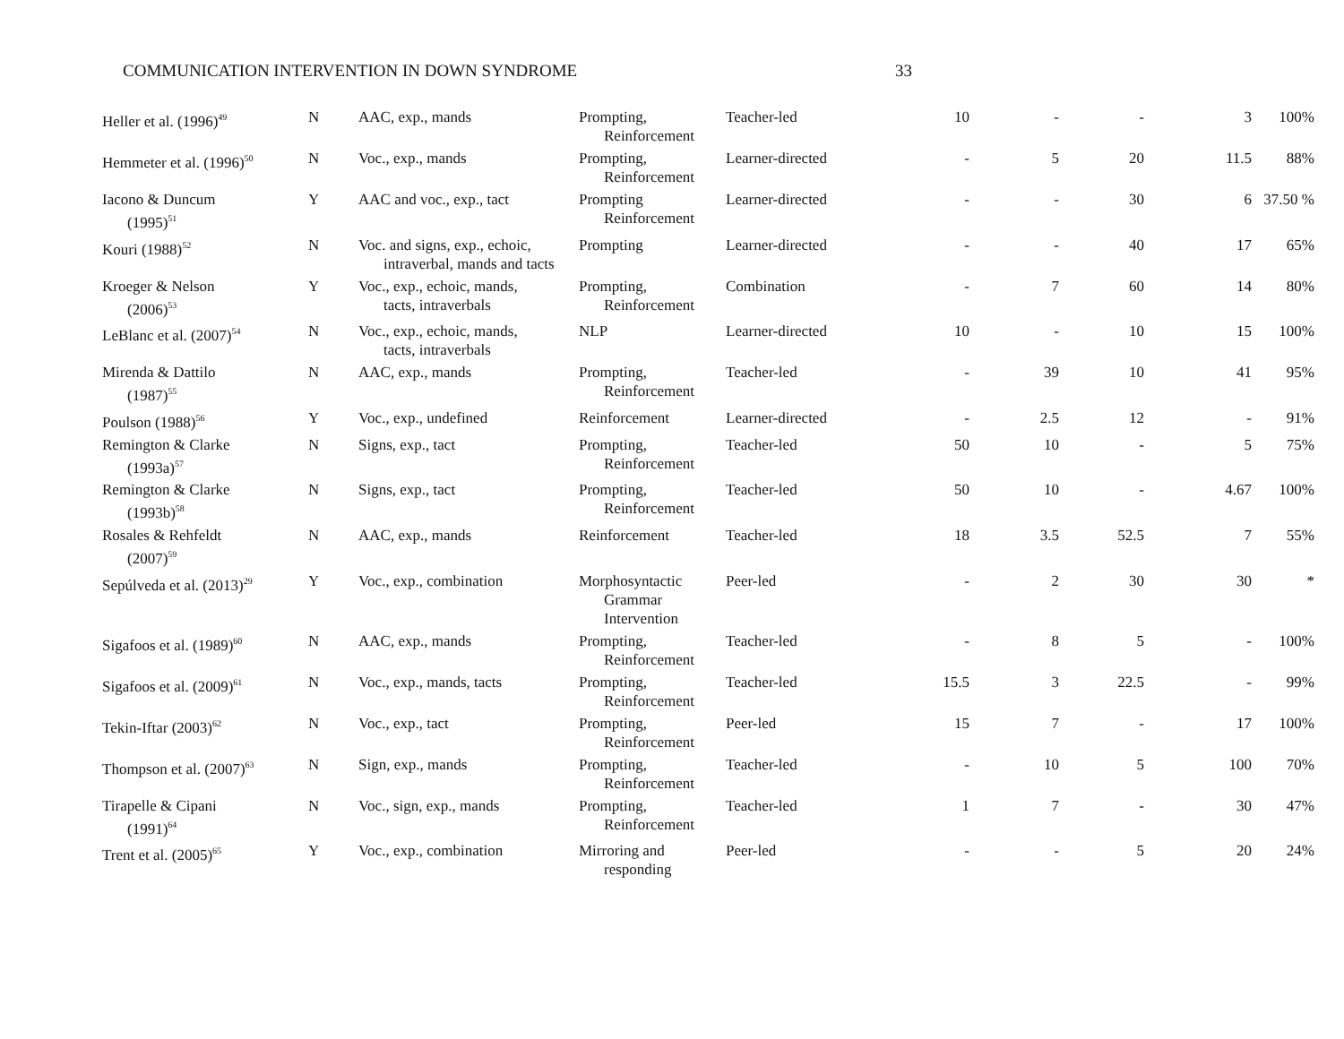COMMUNICATION INTERVENTION IN DOWN SYNDROME 33
| Heller et al. (1996)<sup>49</sup> | N | AAC, exp., mands | Prompting, Reinforcement | Teacher-led | 10 | - | - | 3 | 100% |
| Hemmeter et al. (1996)<sup>50</sup> | N | Voc., exp., mands | Prompting, Reinforcement | Learner-directed | - | 5 | 20 | 11.5 | 88% |
| Iacono & Duncum (1995)<sup>51</sup> | Y | AAC and voc., exp., tact | Prompting Reinforcement | Learner-directed | - | - | 30 | 6 | 37.50 % |
| Kouri (1988)<sup>52</sup> | N | Voc. and signs, exp., echoic, intraverbal, mands and tacts | Prompting | Learner-directed | - | - | 40 | 17 | 65% |
| Kroeger & Nelson (2006)<sup>53</sup> | Y | Voc., exp., echoic, mands, tacts, intraverbals | Prompting, Reinforcement | Combination | - | 7 | 60 | 14 | 80% |
| LeBlanc et al. (2007)<sup>54</sup> | N | Voc., exp., echoic, mands, tacts, intraverbals | NLP | Learner-directed | 10 | - | 10 | 15 | 100% |
| Mirenda & Dattilo (1987)<sup>55</sup> | N | AAC, exp., mands | Prompting, Reinforcement | Teacher-led | - | 39 | 10 | 41 | 95% |
| Poulson (1988)<sup>56</sup> | Y | Voc., exp., undefined | Reinforcement | Learner-directed | - | 2.5 | 12 | - | 91% |
| Remington & Clarke (1993a)<sup>57</sup> | N | Signs, exp., tact | Prompting, Reinforcement | Teacher-led | 50 | 10 | - | 5 | 75% |
| Remington & Clarke (1993b)<sup>58</sup> | N | Signs, exp., tact | Prompting, Reinforcement | Teacher-led | 50 | 10 | - | 4.67 | 100% |
| Rosales & Rehfeldt (2007)<sup>59</sup> | N | AAC, exp., mands | Reinforcement | Teacher-led | 18 | 3.5 | 52.5 | 7 | 55% |
| Sepúlveda et al. (2013)<sup>29</sup> | Y | Voc., exp., combination | Morphosyntactic Grammar Intervention | Peer-led | - | 2 | 30 | 30 | * |
| Sigafoos et al. (1989)<sup>60</sup> | N | AAC, exp., mands | Prompting, Reinforcement | Teacher-led | - | 8 | 5 | - | 100% |
| Sigafoos et al. (2009)<sup>61</sup> | N | Voc., exp., mands, tacts | Prompting, Reinforcement | Teacher-led | 15.5 | 3 | 22.5 | - | 99% |
| Tekin-Iftar (2003)<sup>62</sup> | N | Voc., exp., tact | Prompting, Reinforcement | Peer-led | 15 | 7 | - | 17 | 100% |
| Thompson et al. (2007)<sup>63</sup> | N | Sign, exp., mands | Prompting, Reinforcement | Teacher-led | - | 10 | 5 | 100 | 70% |
| Tirapelle & Cipani (1991)<sup>64</sup> | N | Voc., sign, exp., mands | Prompting, Reinforcement | Teacher-led | 1 | 7 | - | 30 | 47% |
| Trent et al. (2005)<sup>65</sup> | Y | Voc., exp., combination | Mirroring and responding | Peer-led | - | - | 5 | 20 | 24% |